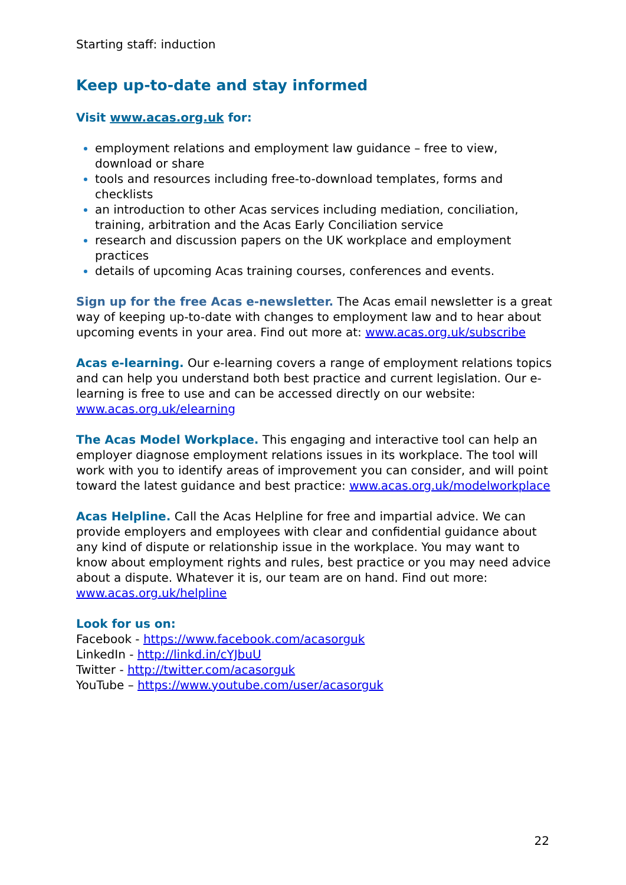Starting staff: induction
Keep up-to-date and stay informed
Visit www.acas.org.uk for:
employment relations and employment law guidance – free to view, download or share
tools and resources including free-to-download templates, forms and checklists
an introduction to other Acas services including mediation, conciliation, training, arbitration and the Acas Early Conciliation service
research and discussion papers on the UK workplace and employment practices
details of upcoming Acas training courses, conferences and events.
Sign up for the free Acas e-newsletter. The Acas email newsletter is a great way of keeping up-to-date with changes to employment law and to hear about upcoming events in your area. Find out more at: www.acas.org.uk/subscribe
Acas e-learning. Our e-learning covers a range of employment relations topics and can help you understand both best practice and current legislation. Our e-learning is free to use and can be accessed directly on our website: www.acas.org.uk/elearning
The Acas Model Workplace. This engaging and interactive tool can help an employer diagnose employment relations issues in its workplace. The tool will work with you to identify areas of improvement you can consider, and will point toward the latest guidance and best practice: www.acas.org.uk/modelworkplace
Acas Helpline. Call the Acas Helpline for free and impartial advice. We can provide employers and employees with clear and confidential guidance about any kind of dispute or relationship issue in the workplace. You may want to know about employment rights and rules, best practice or you may need advice about a dispute. Whatever it is, our team are on hand. Find out more: www.acas.org.uk/helpline
Look for us on:
Facebook - https://www.facebook.com/acasorguk
LinkedIn - http://linkd.in/cYJbuU
Twitter - http://twitter.com/acasorguk
YouTube – https://www.youtube.com/user/acasorguk
22